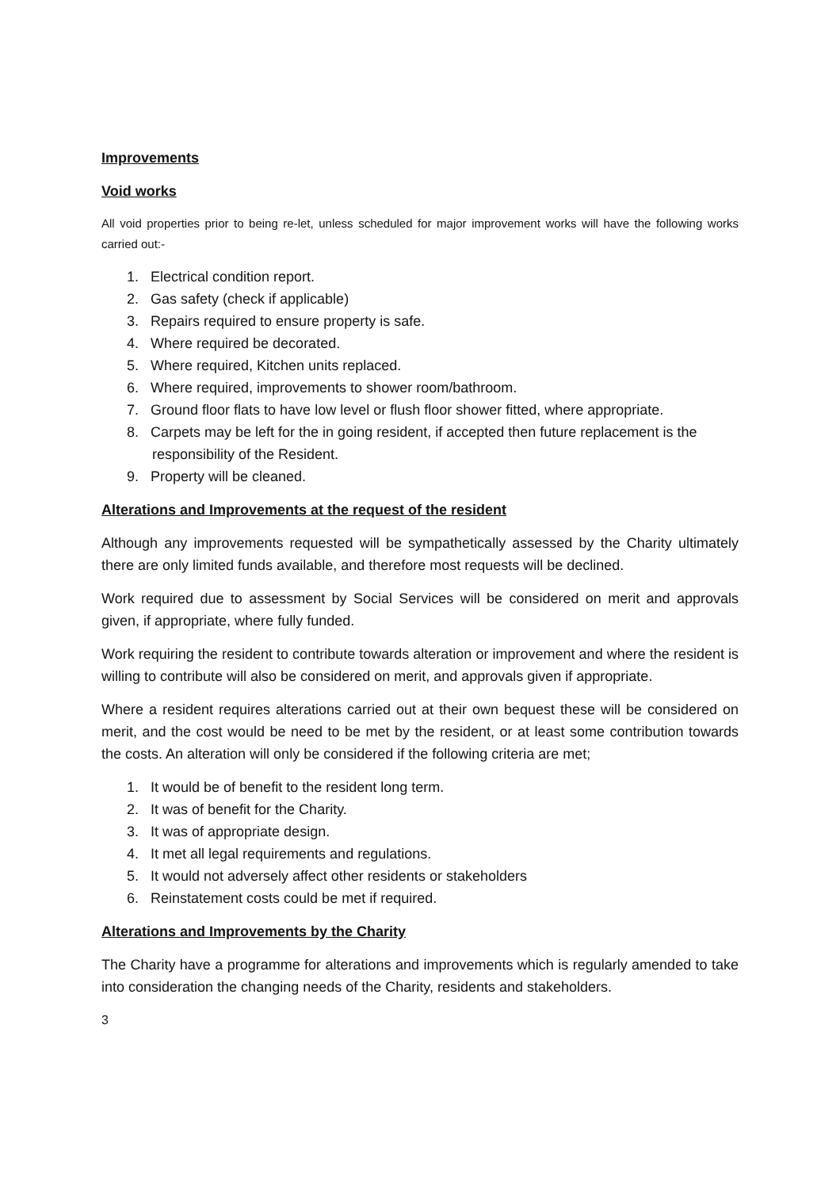Improvements
Void works
All void properties prior to being re-let, unless scheduled for major improvement works will have the following works carried out:-
1. Electrical condition report.
2. Gas safety (check if applicable)
3. Repairs required to ensure property is safe.
4. Where required be decorated.
5. Where required, Kitchen units replaced.
6. Where required, improvements to shower room/bathroom.
7. Ground floor flats to have low level or flush floor shower fitted, where appropriate.
8. Carpets may be left for the in going resident, if accepted then future replacement is the responsibility of the Resident.
9. Property will be cleaned.
Alterations and Improvements at the request of the resident
Although any improvements requested will be sympathetically assessed by the Charity ultimately there are only limited funds available, and therefore most requests will be declined.
Work required due to assessment by Social Services will be considered on merit and approvals given, if appropriate, where fully funded.
Work requiring the resident to contribute towards alteration or improvement and where the resident is willing to contribute will also be considered on merit, and approvals given if appropriate.
Where a resident requires alterations carried out at their own bequest these will be considered on merit, and the cost would be need to be met by the resident, or at least some contribution towards the costs. An alteration will only be considered if the following criteria are met;
1. It would be of benefit to the resident long term.
2. It was of benefit for the Charity.
3. It was of appropriate design.
4. It met all legal requirements and regulations.
5. It would not adversely affect other residents or stakeholders
6. Reinstatement costs could be met if required.
Alterations and Improvements by the Charity
The Charity have a programme for alterations and improvements which is regularly amended to take into consideration the changing needs of the Charity, residents and stakeholders.
3